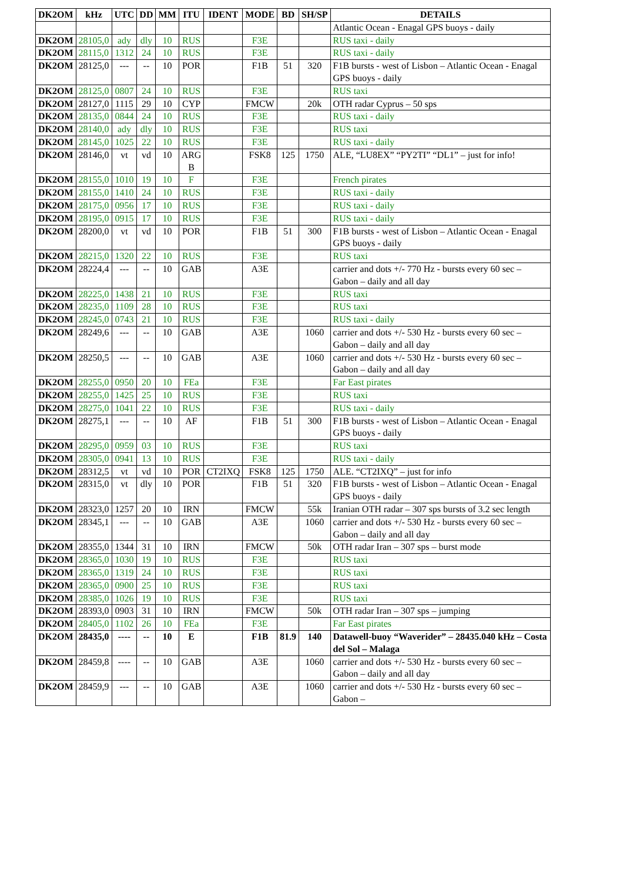| DK2OM | kHz | UTC | DD | MM | ITU | IDENT | MODE | BD | SH/SP | DETAILS |
| --- | --- | --- | --- | --- | --- | --- | --- | --- | --- | --- |
| | | | | | | | | | | Atlantic Ocean - Enagal GPS buoys - daily |
| DK2OM | 28105,0 | ady | dly | 10 | RUS | | F3E | | | RUS taxi - daily |
| DK2OM | 28115,0 | 1312 | 24 | 10 | RUS | | F3E | | | RUS taxi - daily |
| DK2OM | 28125,0 | --- | -- | 10 | POR | | F1B | 51 | 320 | F1B bursts - west of Lisbon – Atlantic Ocean - Enagal GPS buoys - daily |
| DK2OM | 28125,0 | 0807 | 24 | 10 | RUS | | F3E | | | RUS taxi |
| DK2OM | 28127,0 | 1115 | 29 | 10 | CYP | | FMCW | | 20k | OTH radar Cyprus – 50 sps |
| DK2OM | 28135,0 | 0844 | 24 | 10 | RUS | | F3E | | | RUS taxi - daily |
| DK2OM | 28140,0 | ady | dly | 10 | RUS | | F3E | | | RUS taxi |
| DK2OM | 28145,0 | 1025 | 22 | 10 | RUS | | F3E | | | RUS taxi - daily |
| DK2OM | 28146,0 | vt | vd | 10 | ARG B | | FSK8 | 125 | 1750 | ALE, “LU8EX” “PY2TI” “DL1” – just for info! |
| DK2OM | 28155,0 | 1010 | 19 | 10 | F | | F3E | | | French pirates |
| DK2OM | 28155,0 | 1410 | 24 | 10 | RUS | | F3E | | | RUS taxi - daily |
| DK2OM | 28175,0 | 0956 | 17 | 10 | RUS | | F3E | | | RUS taxi - daily |
| DK2OM | 28195,0 | 0915 | 17 | 10 | RUS | | F3E | | | RUS taxi - daily |
| DK2OM | 28200,0 | vt | vd | 10 | POR | | F1B | 51 | 300 | F1B bursts - west of Lisbon – Atlantic Ocean - Enagal GPS buoys - daily |
| DK2OM | 28215,0 | 1320 | 22 | 10 | RUS | | F3E | | | RUS taxi |
| DK2OM | 28224,4 | --- | -- | 10 | GAB | | A3E | | | carrier and dots +/- 770 Hz - bursts every 60 sec – Gabon – daily and all day |
| DK2OM | 28225,0 | 1438 | 21 | 10 | RUS | | F3E | | | RUS taxi |
| DK2OM | 28235,0 | 1109 | 28 | 10 | RUS | | F3E | | | RUS taxi |
| DK2OM | 28245,0 | 0743 | 21 | 10 | RUS | | F3E | | | RUS taxi - daily |
| DK2OM | 28249,6 | --- | -- | 10 | GAB | | A3E | | 1060 | carrier and dots +/- 530 Hz - bursts every 60 sec – Gabon – daily and all day |
| DK2OM | 28250,5 | --- | -- | 10 | GAB | | A3E | | 1060 | carrier and dots +/- 530 Hz - bursts every 60 sec – Gabon – daily and all day |
| DK2OM | 28255,0 | 0950 | 20 | 10 | FEa | | F3E | | | Far East pirates |
| DK2OM | 28255,0 | 1425 | 25 | 10 | RUS | | F3E | | | RUS taxi |
| DK2OM | 28275,0 | 1041 | 22 | 10 | RUS | | F3E | | | RUS taxi - daily |
| DK2OM | 28275,1 | --- | -- | 10 | AF | | F1B | 51 | 300 | F1B bursts - west of Lisbon – Atlantic Ocean - Enagal GPS buoys - daily |
| DK2OM | 28295,0 | 0959 | 03 | 10 | RUS | | F3E | | | RUS taxi |
| DK2OM | 28305,0 | 0941 | 13 | 10 | RUS | | F3E | | | RUS taxi - daily |
| DK2OM | 28312,5 | vt | vd | 10 | POR | CT2IXQ | FSK8 | 125 | 1750 | ALE. “CT2IXQ” – just for info |
| DK2OM | 28315,0 | vt | dly | 10 | POR | | F1B | 51 | 320 | F1B bursts - west of Lisbon – Atlantic Ocean - Enagal GPS buoys - daily |
| DK2OM | 28323,0 | 1257 | 20 | 10 | IRN | | FMCW | | 55k | Iranian OTH radar – 307 sps bursts of 3.2 sec length |
| DK2OM | 28345,1 | --- | -- | 10 | GAB | | A3E | | 1060 | carrier and dots +/- 530 Hz - bursts every 60 sec – Gabon – daily and all day |
| DK2OM | 28355,0 | 1344 | 31 | 10 | IRN | | FMCW | | 50k | OTH radar Iran – 307 sps – burst mode |
| DK2OM | 28365,0 | 1030 | 19 | 10 | RUS | | F3E | | | RUS taxi |
| DK2OM | 28365,0 | 1319 | 24 | 10 | RUS | | F3E | | | RUS taxi |
| DK2OM | 28365,0 | 0900 | 25 | 10 | RUS | | F3E | | | RUS taxi |
| DK2OM | 28385,0 | 1026 | 19 | 10 | RUS | | F3E | | | RUS taxi |
| DK2OM | 28393,0 | 0903 | 31 | 10 | IRN | | FMCW | | 50k | OTH radar Iran – 307 sps – jumping |
| DK2OM | 28405,0 | 1102 | 26 | 10 | FEa | | F3E | | | Far East pirates |
| DK2OM | 28435,0 | ---- | -- | 10 | E | | F1B | 81.9 | 140 | Datawell-buoy “Waverider” – 28435.040 kHz – Costa del Sol – Malaga |
| DK2OM | 28459,8 | ---- | -- | 10 | GAB | | A3E | | 1060 | carrier and dots +/- 530 Hz - bursts every 60 sec – Gabon – daily and all day |
| DK2OM | 28459,9 | --- | -- | 10 | GAB | | A3E | | 1060 | carrier and dots +/- 530 Hz - bursts every 60 sec – Gabon – |